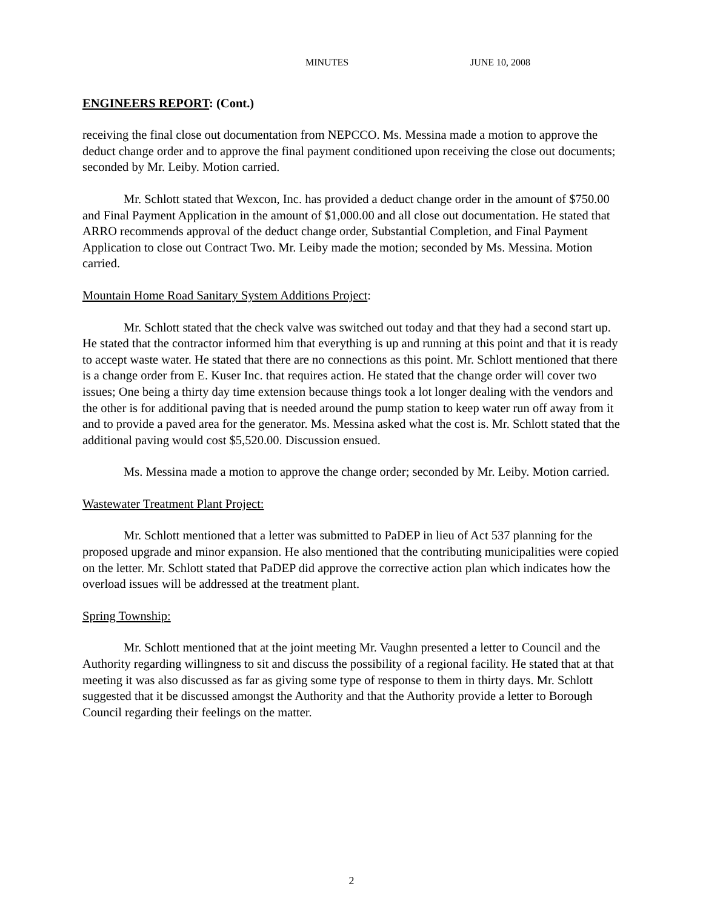MINUTES JUNE 10, 2008
ENGINEERS REPORT: (Cont.)
receiving the final close out documentation from NEPCCO. Ms. Messina made a motion to approve the deduct change order and to approve the final payment conditioned upon receiving the close out documents; seconded by Mr. Leiby. Motion carried.
Mr. Schlott stated that Wexcon, Inc. has provided a deduct change order in the amount of $750.00 and Final Payment Application in the amount of $1,000.00 and all close out documentation. He stated that ARRO recommends approval of the deduct change order, Substantial Completion, and Final Payment Application to close out Contract Two. Mr. Leiby made the motion; seconded by Ms. Messina. Motion carried.
Mountain Home Road Sanitary System Additions Project:
Mr. Schlott stated that the check valve was switched out today and that they had a second start up. He stated that the contractor informed him that everything is up and running at this point and that it is ready to accept waste water. He stated that there are no connections as this point. Mr. Schlott mentioned that there is a change order from E. Kuser Inc. that requires action. He stated that the change order will cover two issues; One being a thirty day time extension because things took a lot longer dealing with the vendors and the other is for additional paving that is needed around the pump station to keep water run off away from it and to provide a paved area for the generator. Ms. Messina asked what the cost is. Mr. Schlott stated that the additional paving would cost $5,520.00. Discussion ensued.
Ms. Messina made a motion to approve the change order; seconded by Mr. Leiby. Motion carried.
Wastewater Treatment Plant Project:
Mr. Schlott mentioned that a letter was submitted to PaDEP in lieu of Act 537 planning for the proposed upgrade and minor expansion. He also mentioned that the contributing municipalities were copied on the letter. Mr. Schlott stated that PaDEP did approve the corrective action plan which indicates how the overload issues will be addressed at the treatment plant.
Spring Township:
Mr. Schlott mentioned that at the joint meeting Mr. Vaughn presented a letter to Council and the Authority regarding willingness to sit and discuss the possibility of a regional facility. He stated that at that meeting it was also discussed as far as giving some type of response to them in thirty days. Mr. Schlott suggested that it be discussed amongst the Authority and that the Authority provide a letter to Borough Council regarding their feelings on the matter.
2